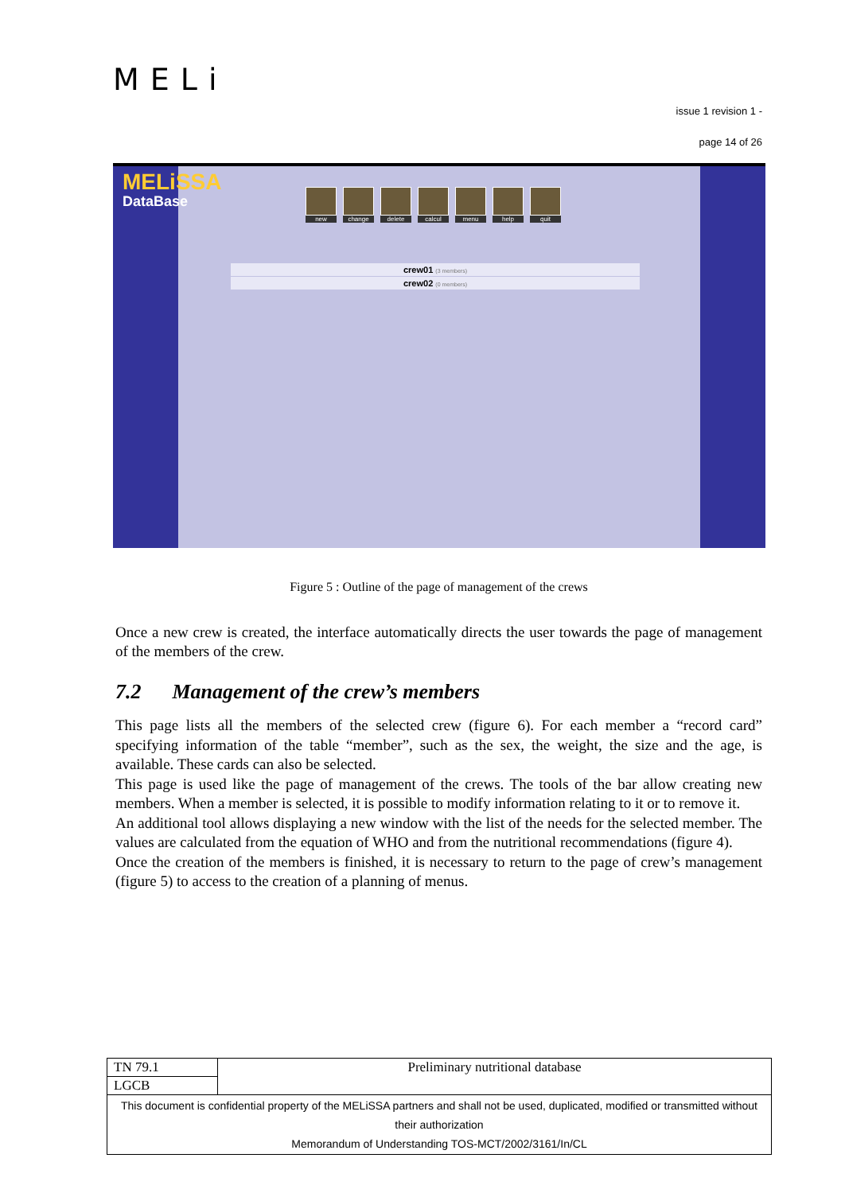MELi
issue 1 revision 1 -
page 14 of 26
MELiSSA
DataBase
new change delete calcul menu help quit
crew01 (3 members)
crew02 (0 members)
Figure 5 : Outline of the page of management of the crews
Once a new crew is created, the interface automatically directs the user towards the page of management of the members of the crew.
7.2 Management of the crew’s members
This page lists all the members of the selected crew (figure 6). For each member a “record card” specifying information of the table “member”, such as the sex, the weight, the size and the age, is available. These cards can also be selected.
This page is used like the page of management of the crews. The tools of the bar allow creating new members. When a member is selected, it is possible to modify information relating to it or to remove it.
An additional tool allows displaying a new window with the list of the needs for the selected member. The values are calculated from the equation of WHO and from the nutritional recommendations (figure 4).
Once the creation of the members is finished, it is necessary to return to the page of crew’s management (figure 5) to access to the creation of a planning of menus.
| TN 79.1 | Preliminary nutritional database |
| LGCB | |
| This document is confidential property of the MELiSSA partners and shall not be used, duplicated, modified or transmitted without their authorization Memorandum of Understanding TOS-MCT/2002/3161/In/CL | |